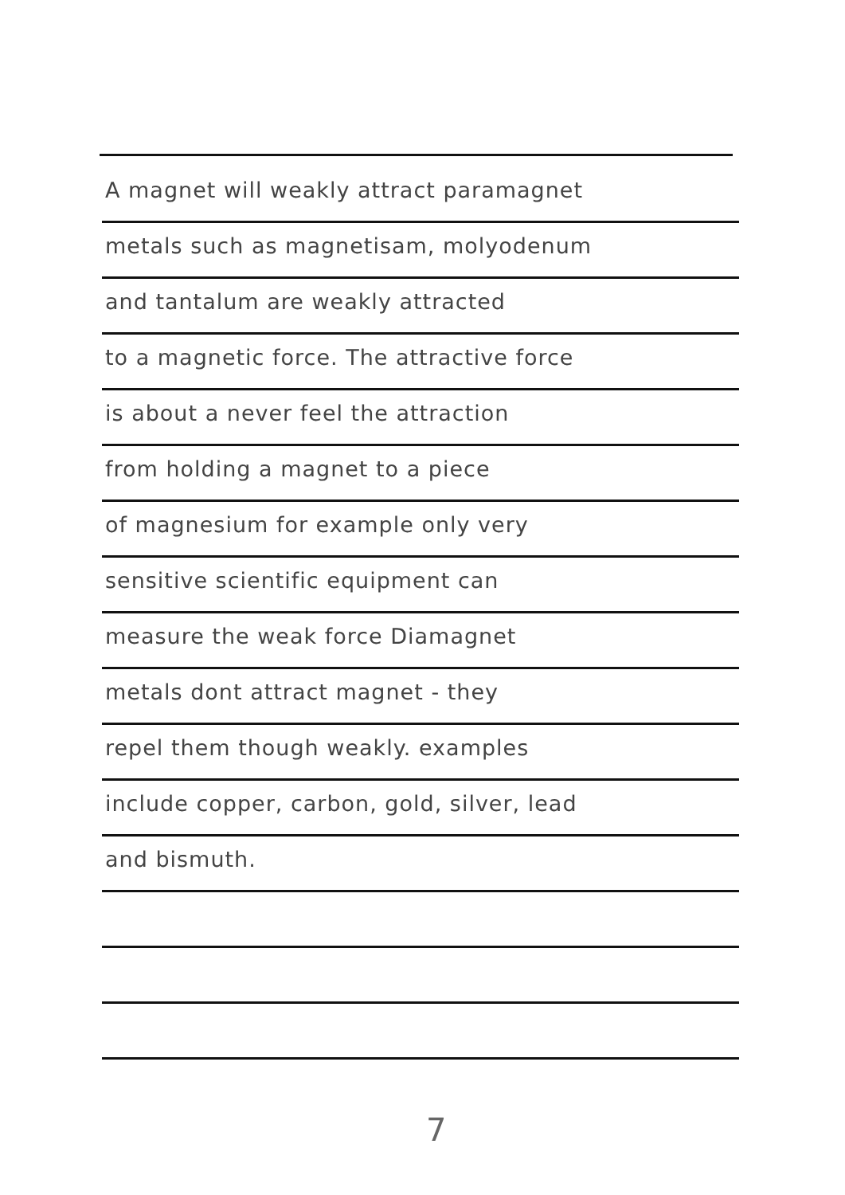A magnet will weakly attract paramagnet
metals such as magnetisam, molyodenum
and tantalum are weakly attracted
to a magnetic force. The attractive force
is about a never feel the attraction
from holding a magnet to a piece
of magnesium for example only very
sensitive scientific equipment can
measure the weak force Diamagnet
metals dont attract magnet - they
repel them though weakly. examples
include copper, carbon, gold, silver, lead
and bismuth.
7